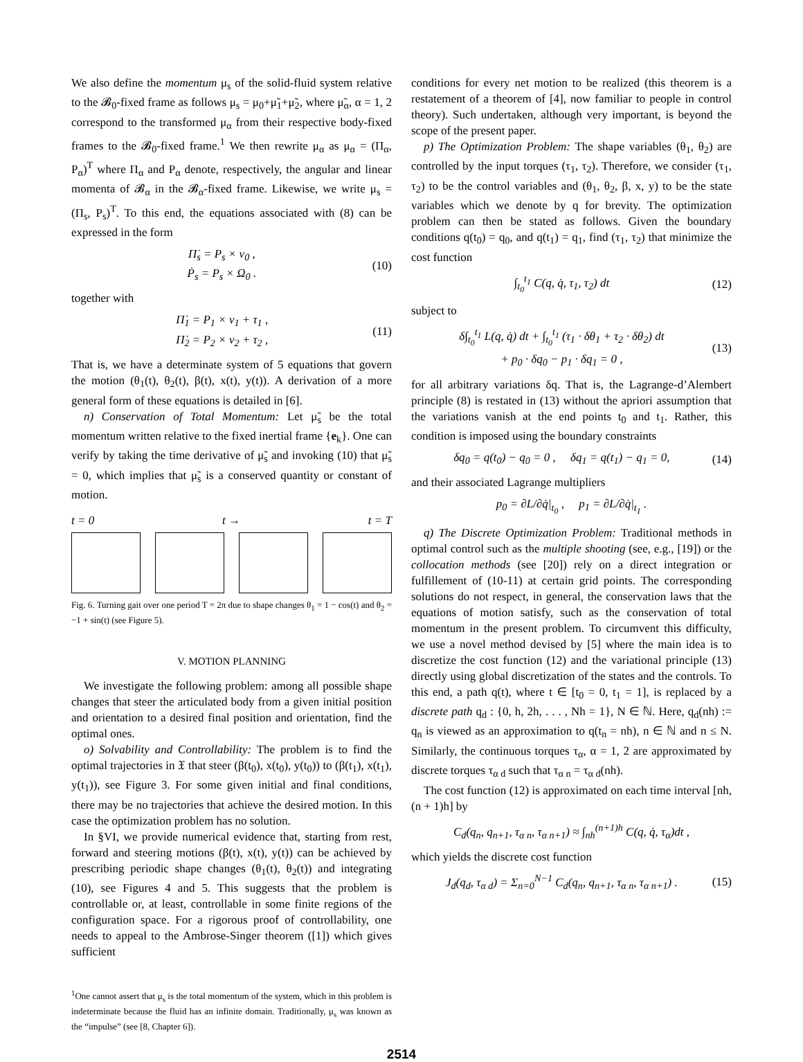We also define the momentum μ<sub>s</sub> of the solid-fluid system relative to the 𝓑<sub>0</sub>-fixed frame as follows μ<sub>s</sub> = μ<sub>0</sub>+μ̃<sub>1</sub>+μ̃<sub>2</sub>, where μ̃<sub>α</sub>, α = 1, 2 correspond to the transformed μ<sub>α</sub> from their respective body-fixed frames to the 𝓑<sub>0</sub>-fixed frame.<sup>1</sup> We then rewrite μ<sub>α</sub> as μ<sub>α</sub> = (Π<sub>α</sub>, P<sub>α</sub>)<sup>T</sup> where Π<sub>α</sub> and P<sub>α</sub> denote, respectively, the angular and linear momenta of 𝓑<sub>α</sub> in the 𝓑<sub>α</sub>-fixed frame. Likewise, we write μ<sub>s</sub> = (Π<sub>s</sub>, P<sub>s</sub>)<sup>T</sup>. To this end, the equations associated with (8) can be expressed in the form
Π̇<sub>s</sub> = P<sub>s</sub> × v<sub>0</sub> ,
Ṗ<sub>s</sub> = P<sub>s</sub> × Ω<sub>0</sub> . (10)
together with
Π̇<sub>1</sub> = P<sub>1</sub> × v<sub>1</sub> + τ<sub>1</sub> ,
Π̇<sub>2</sub> = P<sub>2</sub> × v<sub>2</sub> + τ<sub>2</sub> , (11)
That is, we have a determinate system of 5 equations that govern the motion (θ<sub>1</sub>(t), θ<sub>2</sub>(t), β(t), x(t), y(t)). A derivation of a more general form of these equations is detailed in [6].
n) Conservation of Total Momentum: Let μ̃<sub>s</sub> be the total momentum written relative to the fixed inertial frame {e<sub>k</sub>}. One can verify by taking the time derivative of μ̃<sub>s</sub> and invoking (10) that μ̃<sub>s</sub> = 0, which implies that μ̃<sub>s</sub> is a conserved quantity or constant of motion.
t = 0 t → t = T
Fig. 6. Turning gait over one period T = 2π due to shape changes θ<sub>1</sub> = 1 − cos(t) and θ<sub>2</sub> = −1 + sin(t) (see Figure 5).
V. MOTION PLANNING
We investigate the following problem: among all possible shape changes that steer the articulated body from a given initial position and orientation to a desired final position and orientation, find the optimal ones.
o) Solvability and Controllability: The problem is to find the optimal trajectories in 𝔛 that steer (β(t<sub>0</sub>), x(t<sub>0</sub>), y(t<sub>0</sub>)) to (β(t<sub>1</sub>), x(t<sub>1</sub>), y(t<sub>1</sub>)), see Figure 3. For some given initial and final conditions, there may be no trajectories that achieve the desired motion. In this case the optimization problem has no solution.
In §VI, we provide numerical evidence that, starting from rest, forward and steering motions (β(t), x(t), y(t)) can be achieved by prescribing periodic shape changes (θ<sub>1</sub>(t), θ<sub>2</sub>(t)) and integrating (10), see Figures 4 and 5. This suggests that the problem is controllable or, at least, controllable in some finite regions of the configuration space. For a rigorous proof of controllability, one needs to appeal to the Ambrose-Singer theorem ([1]) which gives sufficient
<sup>1</sup> One cannot assert that μ<sub>s</sub> is the total momentum of the system, which in this problem is indeterminate because the fluid has an infinite domain. Traditionally, μ<sub>s</sub> was known as the “impulse” (see [8, Chapter 6]).
conditions for every net motion to be realized (this theorem is a restatement of a theorem of [4], now familiar to people in control theory). Such undertaken, although very important, is beyond the scope of the present paper.
p) The Optimization Problem: The shape variables (θ<sub>1</sub>, θ<sub>2</sub>) are controlled by the input torques (τ<sub>1</sub>, τ<sub>2</sub>). Therefore, we consider (τ<sub>1</sub>, τ<sub>2</sub>) to be the control variables and (θ<sub>1</sub>, θ<sub>2</sub>, β, x, y) to be the state variables which we denote by q for brevity. The optimization problem can then be stated as follows. Given the boundary conditions q(t<sub>0</sub>) = q<sub>0</sub>, and q(t<sub>1</sub>) = q<sub>1</sub>, find (τ<sub>1</sub>, τ<sub>2</sub>) that minimize the cost function
∫<sub>t<sub>0</sub></sub><sup>t<sub>1</sub></sup> C(q, q̇, τ<sub>1</sub>, τ<sub>2</sub>) dt (12)
subject to
δ∫<sub>t<sub>0</sub></sub><sup>t<sub>1</sub></sup> L(q, q̇) dt + ∫<sub>t<sub>0</sub></sub><sup>t<sub>1</sub></sup> (τ<sub>1</sub> · δθ<sub>1</sub> + τ<sub>2</sub> · δθ<sub>2</sub>) dt
+ p<sub>0</sub> · δq<sub>0</sub> − p<sub>1</sub> · δq<sub>1</sub> = 0 , (13)
for all arbitrary variations δq. That is, the Lagrange-d’Alembert principle (8) is restated in (13) without the apriori assumption that the variations vanish at the end points t<sub>0</sub> and t<sub>1</sub>. Rather, this condition is imposed using the boundary constraints
δq<sub>0</sub> = q(t<sub>0</sub>) − q<sub>0</sub> = 0 , δq<sub>1</sub> = q(t<sub>1</sub>) − q<sub>1</sub> = 0, (14)
and their associated Lagrange multipliers
p<sub>0</sub> = ∂L/∂q̇|<sub>t<sub>0</sub></sub> , p<sub>1</sub> = ∂L/∂q̇|<sub>t<sub>1</sub></sub> .
q) The Discrete Optimization Problem: Traditional methods in optimal control such as the multiple shooting (see, e.g., [19]) or the collocation methods (see [20]) rely on a direct integration or fulfillement of (10-11) at certain grid points. The corresponding solutions do not respect, in general, the conservation laws that the equations of motion satisfy, such as the conservation of total momentum in the present problem. To circumvent this difficulty, we use a novel method devised by [5] where the main idea is to discretize the cost function (12) and the variational principle (13) directly using global discretization of the states and the controls. To this end, a path q(t), where t ∈ [t<sub>0</sub> = 0, t<sub>1</sub> = 1], is replaced by a discrete path q<sub>d</sub> : {0, h, 2h, . . . , Nh = 1}, N ∈ ℕ. Here, q<sub>d</sub>(nh) := q<sub>n</sub> is viewed as an approximation to q(t<sub>n</sub> = nh), n ∈ ℕ and n ≤ N. Similarly, the continuous torques τ<sub>α</sub>, α = 1, 2 are approximated by discrete torques τ<sub>α d</sub> such that τ<sub>α n</sub> = τ<sub>α d</sub>(nh).
The cost function (12) is approximated on each time interval [nh, (n + 1)h] by
C<sub>d</sub>(q<sub>n</sub>, q<sub>n+1</sub>, τ<sub>α n</sub>, τ<sub>α n+1</sub>) ≈ ∫<sub>nh</sub><sup>(n+1)h</sup> C(q, q̇, τ<sub>α</sub>)dt ,
which yields the discrete cost function
J<sub>d</sub>(q<sub>d</sub>, τ<sub>α d</sub>) = Σ<sub>n=0</sub><sup>N−1</sup> C<sub>d</sub>(q<sub>n</sub>, q<sub>n+1</sub>, τ<sub>α n</sub>, τ<sub>α n+1</sub>) . (15)
2514